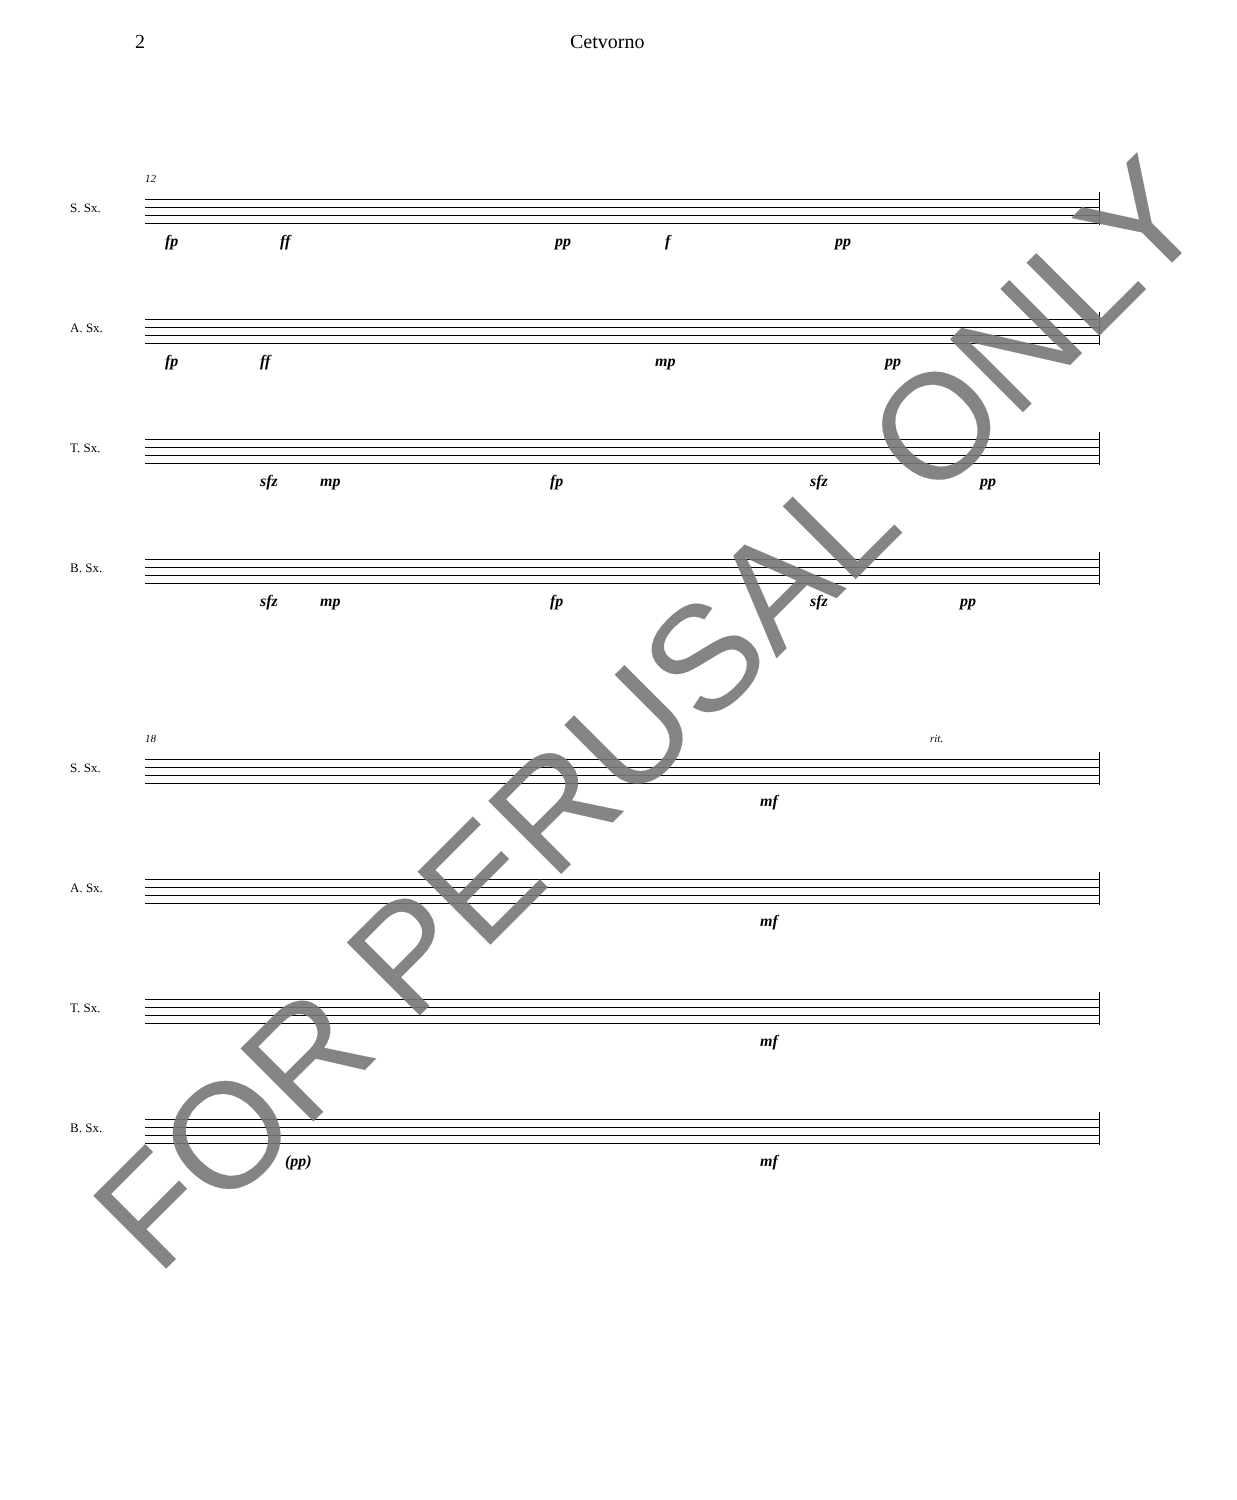2 Cetvorno
S. Sx.
12
fp ff pp f pp
A. Sx.
fp ff mp pp
T. Sx.
sfz mp fp sfz pp
B. Sx.
sfz mp fp sfz pp
S. Sx.
18 rit.
mf
A. Sx.
mf
T. Sx.
mf
B. Sx.
(pp) mf
FOR PERUSAL ONLY